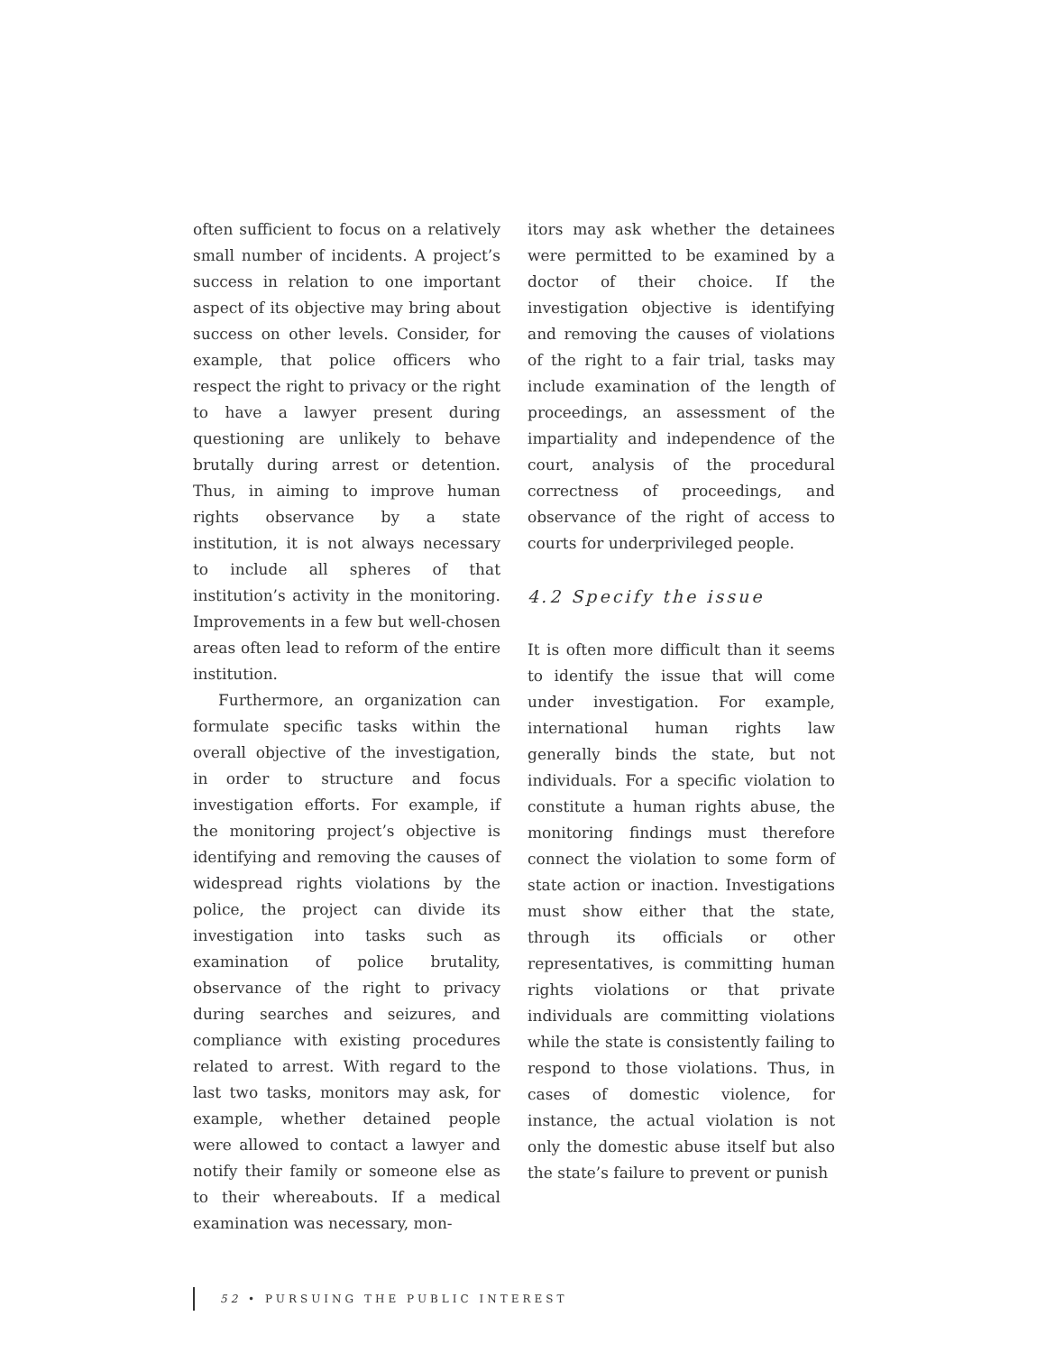often sufficient to focus on a relatively small number of incidents. A project’s success in relation to one important aspect of its objective may bring about success on other levels. Consider, for example, that police officers who respect the right to privacy or the right to have a lawyer present during questioning are unlikely to behave brutally during arrest or detention. Thus, in aiming to improve human rights observance by a state institution, it is not always necessary to include all spheres of that institution’s activity in the monitoring. Improvements in a few but well-chosen areas often lead to reform of the entire institution.
Furthermore, an organization can formulate specific tasks within the overall objective of the investigation, in order to structure and focus investigation efforts. For example, if the monitoring project’s objective is identifying and removing the causes of widespread rights violations by the police, the project can divide its investigation into tasks such as examination of police brutality, observance of the right to privacy during searches and seizures, and compliance with existing procedures related to arrest. With regard to the last two tasks, monitors may ask, for example, whether detained people were allowed to contact a lawyer and notify their family or someone else as to their whereabouts. If a medical examination was necessary, mon-
itors may ask whether the detainees were permitted to be examined by a doctor of their choice. If the investigation objective is identifying and removing the causes of violations of the right to a fair trial, tasks may include examination of the length of proceedings, an assessment of the impartiality and independence of the court, analysis of the procedural correctness of proceedings, and observance of the right of access to courts for underprivileged people.
4.2 Specify the issue
It is often more difficult than it seems to identify the issue that will come under investigation. For example, international human rights law generally binds the state, but not individuals. For a specific violation to constitute a human rights abuse, the monitoring findings must therefore connect the violation to some form of state action or inaction. Investigations must show either that the state, through its officials or other representatives, is committing human rights violations or that private individuals are committing violations while the state is consistently failing to respond to those violations. Thus, in cases of domestic violence, for instance, the actual violation is not only the domestic abuse itself but also the state’s failure to prevent or punish
52 • PURSUING THE PUBLIC INTEREST